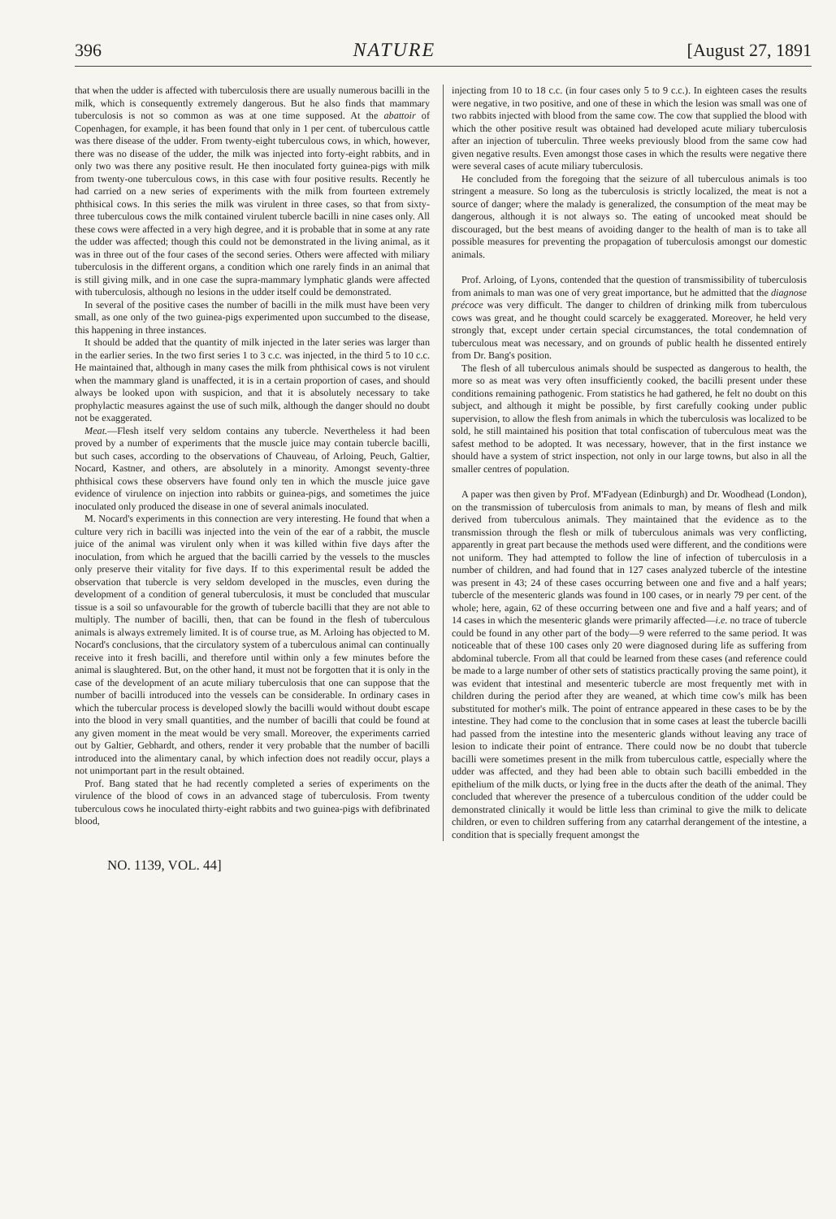396 NATURE [August 27, 1891
that when the udder is affected with tuberculosis there are usually numerous bacilli in the milk, which is consequently extremely dangerous. But he also finds that mammary tuberculosis is not so common as was at one time supposed. At the abattoir of Copenhagen, for example, it has been found that only in 1 per cent. of tuberculous cattle was there disease of the udder. From twenty-eight tuberculous cows, in which, however, there was no disease of the udder, the milk was injected into forty-eight rabbits, and in only two was there any positive result. He then inoculated forty guinea-pigs with milk from twenty-one tuberculous cows, in this case with four positive results. Recently he had carried on a new series of experiments with the milk from fourteen extremely phthisical cows. In this series the milk was virulent in three cases, so that from sixty-three tuberculous cows the milk contained virulent tubercle bacilli in nine cases only. All these cows were affected in a very high degree, and it is probable that in some at any rate the udder was affected; though this could not be demonstrated in the living animal, as it was in three out of the four cases of the second series. Others were affected with miliary tuberculosis in the different organs, a condition which one rarely finds in an animal that is still giving milk, and in one case the supra-mammary lymphatic glands were affected with tuberculosis, although no lesions in the udder itself could be demonstrated.
In several of the positive cases the number of bacilli in the milk must have been very small, as one only of the two guinea-pigs experimented upon succumbed to the disease, this happening in three instances.
It should be added that the quantity of milk injected in the later series was larger than in the earlier series. In the two first series 1 to 3 c.c. was injected, in the third 5 to 10 c.c. He maintained that, although in many cases the milk from phthisical cows is not virulent when the mammary gland is unaffected, it is in a certain proportion of cases, and should always be looked upon with suspicion, and that it is absolutely necessary to take prophylactic measures against the use of such milk, although the danger should no doubt not be exaggerated.
Meat.—Flesh itself very seldom contains any tubercle. Nevertheless it had been proved by a number of experiments that the muscle juice may contain tubercle bacilli, but such cases, according to the observations of Chauveau, of Arloing, Peuch, Galtier, Nocard, Kastner, and others, are absolutely in a minority. Amongst seventy-three phthisical cows these observers have found only ten in which the muscle juice gave evidence of virulence on injection into rabbits or guinea-pigs, and sometimes the juice inoculated only produced the disease in one of several animals inoculated.
M. Nocard's experiments in this connection are very interesting. He found that when a culture very rich in bacilli was injected into the vein of the ear of a rabbit, the muscle juice of the animal was virulent only when it was killed within five days after the inoculation, from which he argued that the bacilli carried by the vessels to the muscles only preserve their vitality for five days. If to this experimental result be added the observation that tubercle is very seldom developed in the muscles, even during the development of a condition of general tuberculosis, it must be concluded that muscular tissue is a soil so unfavourable for the growth of tubercle bacilli that they are not able to multiply. The number of bacilli, then, that can be found in the flesh of tuberculous animals is always extremely limited. It is of course true, as M. Arloing has objected to M. Nocard's conclusions, that the circulatory system of a tuberculous animal can continually receive into it fresh bacilli, and therefore until within only a few minutes before the animal is slaughtered. But, on the other hand, it must not be forgotten that it is only in the case of the development of an acute miliary tuberculosis that one can suppose that the number of bacilli introduced into the vessels can be considerable. In ordinary cases in which the tubercular process is developed slowly the bacilli would without doubt escape into the blood in very small quantities, and the number of bacilli that could be found at any given moment in the meat would be very small. Moreover, the experiments carried out by Galtier, Gebhardt, and others, render it very probable that the number of bacilli introduced into the alimentary canal, by which infection does not readily occur, plays a not unimportant part in the result obtained.
Prof. Bang stated that he had recently completed a series of experiments on the virulence of the blood of cows in an advanced stage of tuberculosis. From twenty tuberculous cows he inoculated thirty-eight rabbits and two guinea-pigs with defibrinated blood,
injecting from 10 to 18 c.c. (in four cases only 5 to 9 c.c.). In eighteen cases the results were negative, in two positive, and one of these in which the lesion was small was one of two rabbits injected with blood from the same cow. The cow that supplied the blood with which the other positive result was obtained had developed acute miliary tuberculosis after an injection of tuberculin. Three weeks previously blood from the same cow had given negative results. Even amongst those cases in which the results were negative there were several cases of acute miliary tuberculosis.
He concluded from the foregoing that the seizure of all tuberculous animals is too stringent a measure. So long as the tuberculosis is strictly localized, the meat is not a source of danger; where the malady is generalized, the consumption of the meat may be dangerous, although it is not always so. The eating of uncooked meat should be discouraged, but the best means of avoiding danger to the health of man is to take all possible measures for preventing the propagation of tuberculosis amongst our domestic animals.
Prof. Arloing, of Lyons, contended that the question of transmissibility of tuberculosis from animals to man was one of very great importance, but he admitted that the diagnose précoce was very difficult. The danger to children of drinking milk from tuberculous cows was great, and he thought could scarcely be exaggerated. Moreover, he held very strongly that, except under certain special circumstances, the total condemnation of tuberculous meat was necessary, and on grounds of public health he dissented entirely from Dr. Bang's position.
The flesh of all tuberculous animals should be suspected as dangerous to health, the more so as meat was very often insufficiently cooked, the bacilli present under these conditions remaining pathogenic. From statistics he had gathered, he felt no doubt on this subject, and although it might be possible, by first carefully cooking under public supervision, to allow the flesh from animals in which the tuberculosis was localized to be sold, he still maintained his position that total confiscation of tuberculous meat was the safest method to be adopted. It was necessary, however, that in the first instance we should have a system of strict inspection, not only in our large towns, but also in all the smaller centres of population.
A paper was then given by Prof. M'Fadyean (Edinburgh) and Dr. Woodhead (London), on the transmission of tuberculosis from animals to man, by means of flesh and milk derived from tuberculous animals. They maintained that the evidence as to the transmission through the flesh or milk of tuberculous animals was very conflicting, apparently in great part because the methods used were different, and the conditions were not uniform. They had attempted to follow the line of infection of tuberculosis in a number of children, and had found that in 127 cases analyzed tubercle of the intestine was present in 43; 24 of these cases occurring between one and five and a half years; tubercle of the mesenteric glands was found in 100 cases, or in nearly 79 per cent. of the whole; here, again, 62 of these occurring between one and five and a half years; and of 14 cases in which the mesenteric glands were primarily affected—i.e. no trace of tubercle could be found in any other part of the body—9 were referred to the same period. It was noticeable that of these 100 cases only 20 were diagnosed during life as suffering from abdominal tubercle. From all that could be learned from these cases (and reference could be made to a large number of other sets of statistics practically proving the same point), it was evident that intestinal and mesenteric tubercle are most frequently met with in children during the period after they are weaned, at which time cow's milk has been substituted for mother's milk. The point of entrance appeared in these cases to be by the intestine. They had come to the conclusion that in some cases at least the tubercle bacilli had passed from the intestine into the mesenteric glands without leaving any trace of lesion to indicate their point of entrance. There could now be no doubt that tubercle bacilli were sometimes present in the milk from tuberculous cattle, especially where the udder was affected, and they had been able to obtain such bacilli embedded in the epithelium of the milk ducts, or lying free in the ducts after the death of the animal. They concluded that wherever the presence of a tuberculous condition of the udder could be demonstrated clinically it would be little less than criminal to give the milk to delicate children, or even to children suffering from any catarrhal derangement of the intestine, a condition that is specially frequent amongst the
NO. 1139, VOL. 44]